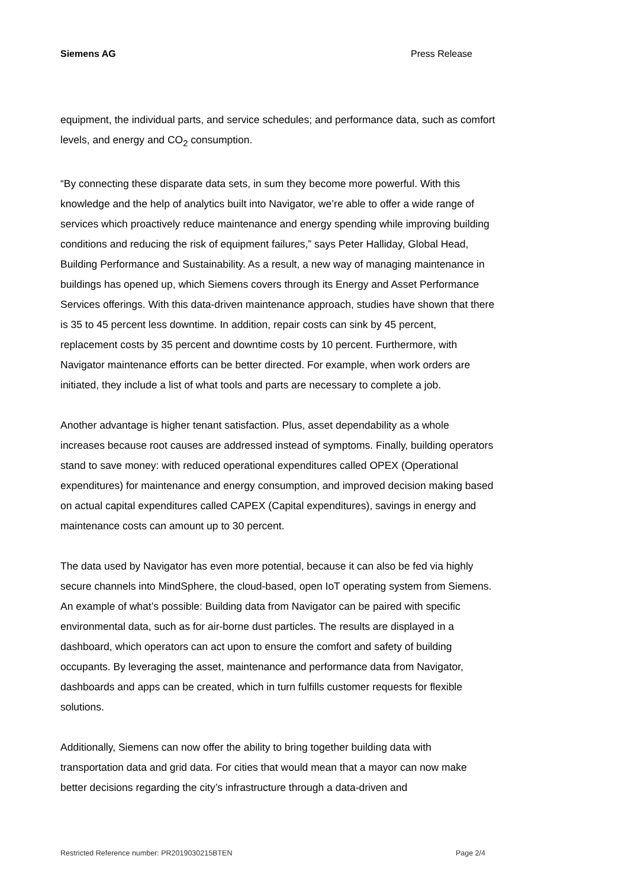Siemens AG Press Release
equipment, the individual parts, and service schedules; and performance data, such as comfort levels, and energy and CO<sub>2</sub> consumption.
“By connecting these disparate data sets, in sum they become more powerful. With this knowledge and the help of analytics built into Navigator, we’re able to offer a wide range of services which proactively reduce maintenance and energy spending while improving building conditions and reducing the risk of equipment failures,” says Peter Halliday, Global Head, Building Performance and Sustainability. As a result, a new way of managing maintenance in buildings has opened up, which Siemens covers through its Energy and Asset Performance Services offerings. With this data-driven maintenance approach, studies have shown that there is 35 to 45 percent less downtime. In addition, repair costs can sink by 45 percent, replacement costs by 35 percent and downtime costs by 10 percent. Furthermore, with Navigator maintenance efforts can be better directed. For example, when work orders are initiated, they include a list of what tools and parts are necessary to complete a job.
Another advantage is higher tenant satisfaction. Plus, asset dependability as a whole increases because root causes are addressed instead of symptoms. Finally, building operators stand to save money: with reduced operational expenditures called OPEX (Operational expenditures) for maintenance and energy consumption, and improved decision making based on actual capital expenditures called CAPEX (Capital expenditures), savings in energy and maintenance costs can amount up to 30 percent.
The data used by Navigator has even more potential, because it can also be fed via highly secure channels into MindSphere, the cloud-based, open IoT operating system from Siemens. An example of what’s possible: Building data from Navigator can be paired with specific environmental data, such as for air-borne dust particles. The results are displayed in a dashboard, which operators can act upon to ensure the comfort and safety of building occupants. By leveraging the asset, maintenance and performance data from Navigator, dashboards and apps can be created, which in turn fulfills customer requests for flexible solutions.
Additionally, Siemens can now offer the ability to bring together building data with transportation data and grid data. For cities that would mean that a mayor can now make better decisions regarding the city’s infrastructure through a data-driven and
Restricted Reference number: PR2019030215BTEN Page 2/4